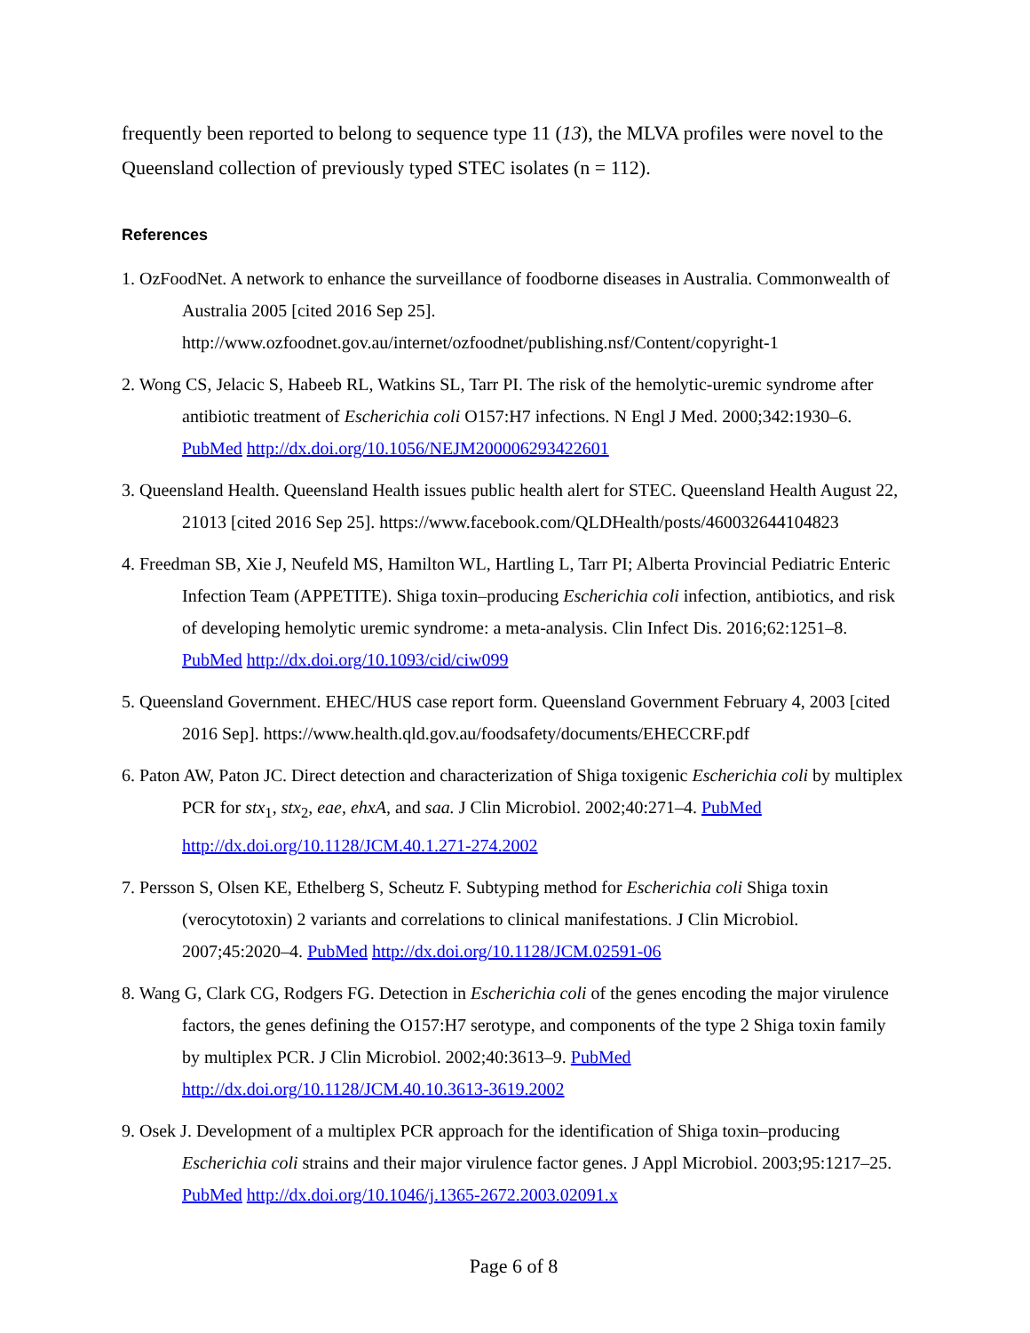frequently been reported to belong to sequence type 11 (13), the MLVA profiles were novel to the Queensland collection of previously typed STEC isolates (n = 112).
References
1. OzFoodNet. A network to enhance the surveillance of foodborne diseases in Australia. Commonwealth of Australia 2005 [cited 2016 Sep 25]. http://www.ozfoodnet.gov.au/internet/ozfoodnet/publishing.nsf/Content/copyright-1
2. Wong CS, Jelacic S, Habeeb RL, Watkins SL, Tarr PI. The risk of the hemolytic-uremic syndrome after antibiotic treatment of Escherichia coli O157:H7 infections. N Engl J Med. 2000;342:1930–6. PubMed http://dx.doi.org/10.1056/NEJM200006293422601
3. Queensland Health. Queensland Health issues public health alert for STEC. Queensland Health August 22, 21013 [cited 2016 Sep 25]. https://www.facebook.com/QLDHealth/posts/460032644104823
4. Freedman SB, Xie J, Neufeld MS, Hamilton WL, Hartling L, Tarr PI; Alberta Provincial Pediatric Enteric Infection Team (APPETITE). Shiga toxin–producing Escherichia coli infection, antibiotics, and risk of developing hemolytic uremic syndrome: a meta-analysis. Clin Infect Dis. 2016;62:1251–8. PubMed http://dx.doi.org/10.1093/cid/ciw099
5. Queensland Government. EHEC/HUS case report form. Queensland Government February 4, 2003 [cited 2016 Sep]. https://www.health.qld.gov.au/foodsafety/documents/EHECCRF.pdf
6. Paton AW, Paton JC. Direct detection and characterization of Shiga toxigenic Escherichia coli by multiplex PCR for stx<sub>1</sub>, stx<sub>2</sub>, eae, ehxA, and saa. J Clin Microbiol. 2002;40:271–4. PubMed http://dx.doi.org/10.1128/JCM.40.1.271-274.2002
7. Persson S, Olsen KE, Ethelberg S, Scheutz F. Subtyping method for Escherichia coli Shiga toxin (verocytotoxin) 2 variants and correlations to clinical manifestations. J Clin Microbiol. 2007;45:2020–4. PubMed http://dx.doi.org/10.1128/JCM.02591-06
8. Wang G, Clark CG, Rodgers FG. Detection in Escherichia coli of the genes encoding the major virulence factors, the genes defining the O157:H7 serotype, and components of the type 2 Shiga toxin family by multiplex PCR. J Clin Microbiol. 2002;40:3613–9. PubMed http://dx.doi.org/10.1128/JCM.40.10.3613-3619.2002
9. Osek J. Development of a multiplex PCR approach for the identification of Shiga toxin–producing Escherichia coli strains and their major virulence factor genes. J Appl Microbiol. 2003;95:1217–25. PubMed http://dx.doi.org/10.1046/j.1365-2672.2003.02091.x
Page 6 of 8